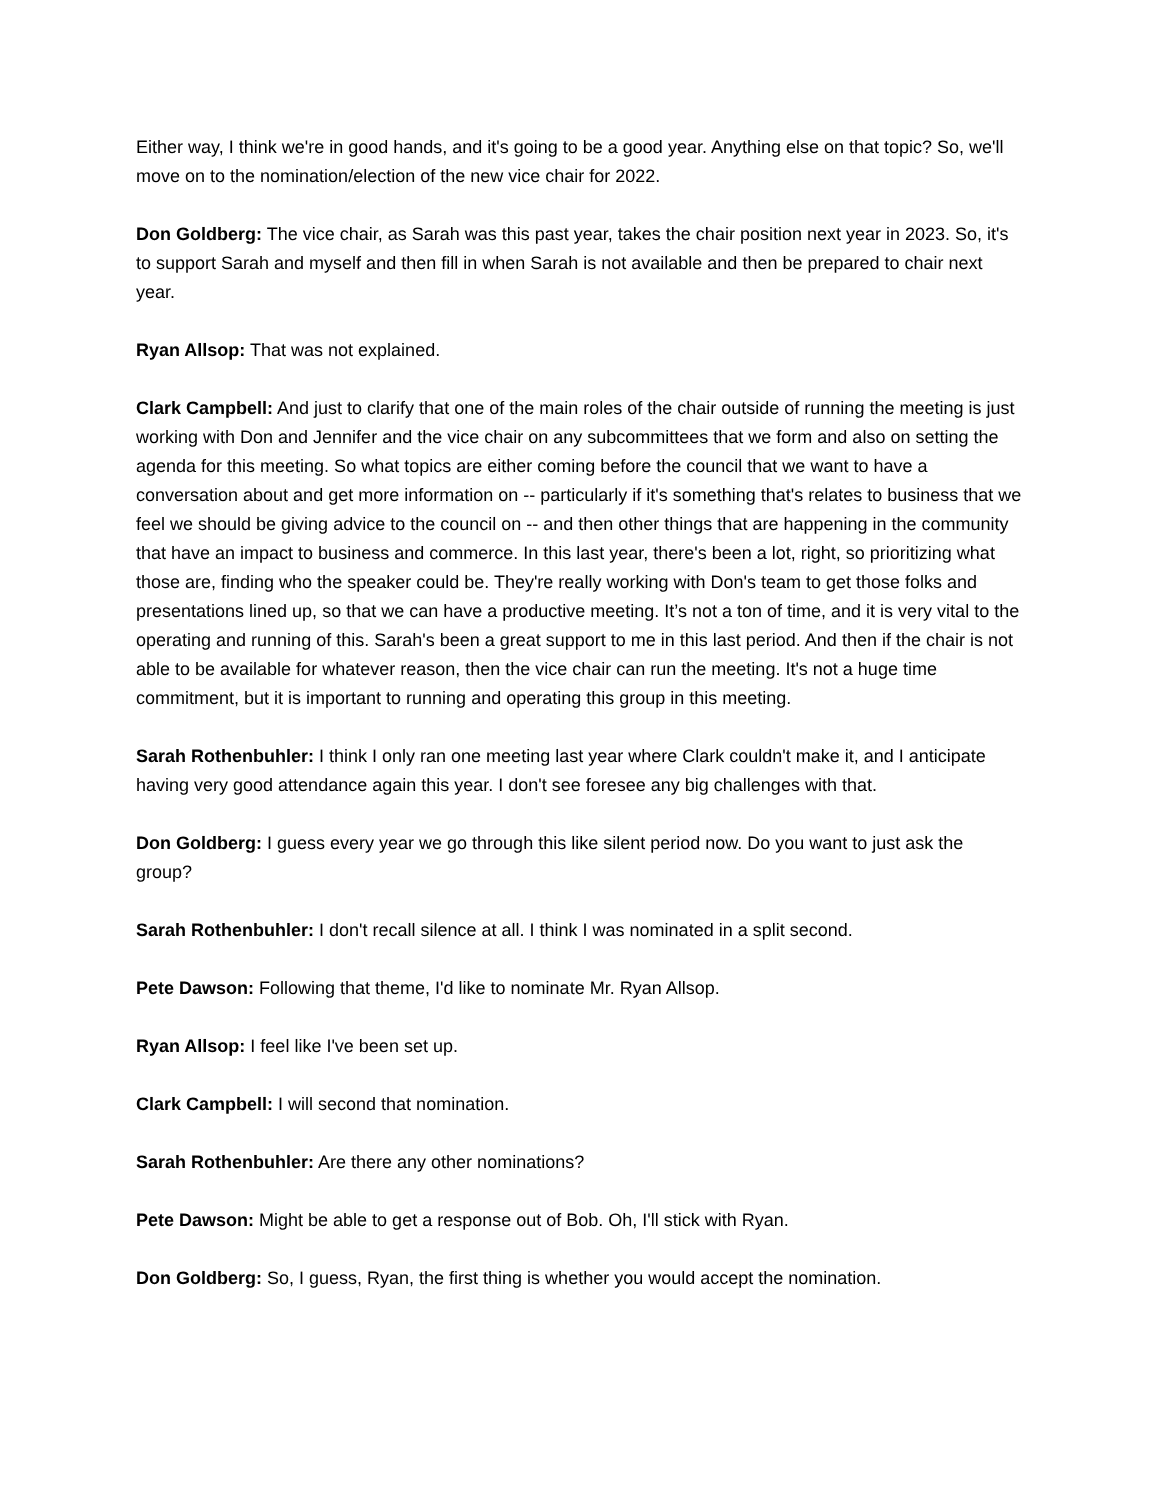Either way, I think we're in good hands, and it's going to be a good year. Anything else on that topic? So, we'll move on to the nomination/election of the new vice chair for 2022.
Don Goldberg: The vice chair, as Sarah was this past year, takes the chair position next year in 2023. So, it's to support Sarah and myself and then fill in when Sarah is not available and then be prepared to chair next year.
Ryan Allsop: That was not explained.
Clark Campbell: And just to clarify that one of the main roles of the chair outside of running the meeting is just working with Don and Jennifer and the vice chair on any subcommittees that we form and also on setting the agenda for this meeting. So what topics are either coming before the council that we want to have a conversation about and get more information on -- particularly if it's something that's relates to business that we feel we should be giving advice to the council on -- and then other things that are happening in the community that have an impact to business and commerce. In this last year, there's been a lot, right, so prioritizing what those are, finding who the speaker could be. They're really working with Don's team to get those folks and presentations lined up, so that we can have a productive meeting. It’s not a ton of time, and it is very vital to the operating and running of this. Sarah's been a great support to me in this last period. And then if the chair is not able to be available for whatever reason, then the vice chair can run the meeting. It's not a huge time commitment, but it is important to running and operating this group in this meeting.
Sarah Rothenbuhler: I think I only ran one meeting last year where Clark couldn't make it, and I anticipate having very good attendance again this year. I don't see foresee any big challenges with that.
Don Goldberg: I guess every year we go through this like silent period now. Do you want to just ask the group?
Sarah Rothenbuhler: I don't recall silence at all. I think I was nominated in a split second.
Pete Dawson: Following that theme, I'd like to nominate Mr. Ryan Allsop.
Ryan Allsop: I feel like I've been set up.
Clark Campbell: I will second that nomination.
Sarah Rothenbuhler: Are there any other nominations?
Pete Dawson: Might be able to get a response out of Bob. Oh, I'll stick with Ryan.
Don Goldberg: So, I guess, Ryan, the first thing is whether you would accept the nomination.